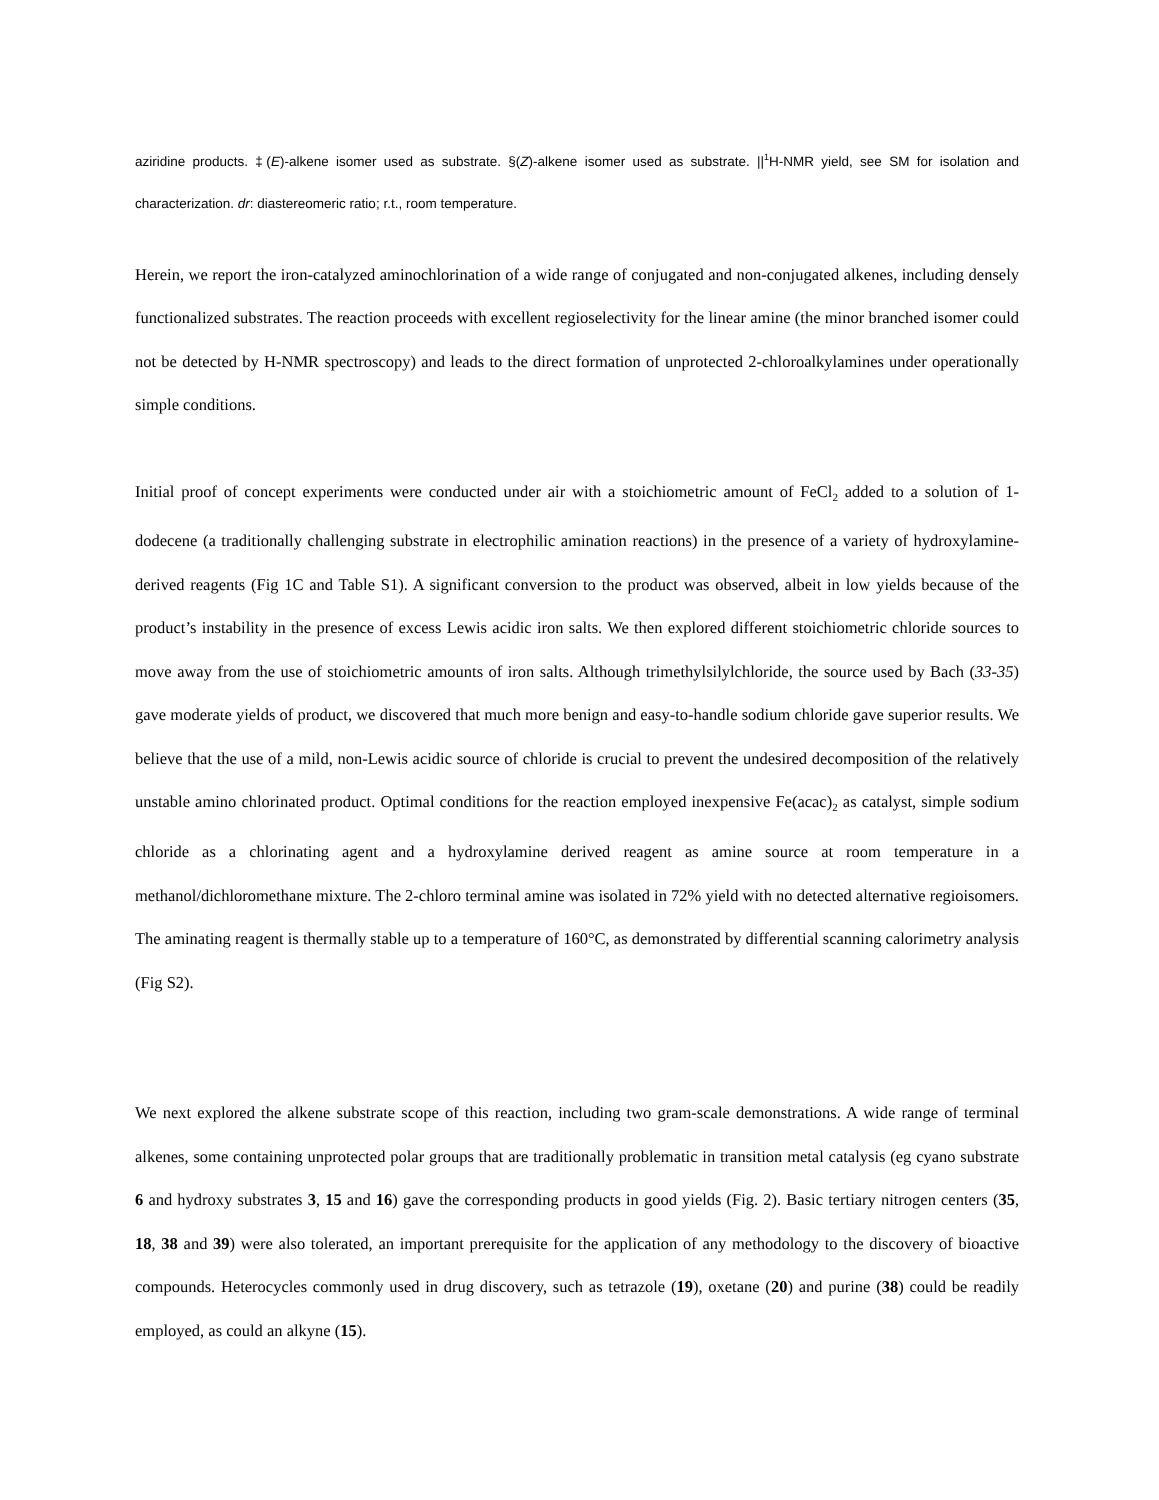aziridine products. ‡(E)-alkene isomer used as substrate. §(Z)-alkene isomer used as substrate. ||<sup>1</sup>H-NMR yield, see SM for isolation and characterization. dr: diastereomeric ratio; r.t., room temperature.
Herein, we report the iron-catalyzed aminochlorination of a wide range of conjugated and non-conjugated alkenes, including densely functionalized substrates. The reaction proceeds with excellent regioselectivity for the linear amine (the minor branched isomer could not be detected by H-NMR spectroscopy) and leads to the direct formation of unprotected 2-chloroalkylamines under operationally simple conditions.
Initial proof of concept experiments were conducted under air with a stoichiometric amount of FeCl<sub>2</sub> added to a solution of 1-dodecene (a traditionally challenging substrate in electrophilic amination reactions) in the presence of a variety of hydroxylamine-derived reagents (Fig 1C and Table S1). A significant conversion to the product was observed, albeit in low yields because of the product’s instability in the presence of excess Lewis acidic iron salts. We then explored different stoichiometric chloride sources to move away from the use of stoichiometric amounts of iron salts. Although trimethylsilylchloride, the source used by Bach (33-35) gave moderate yields of product, we discovered that much more benign and easy-to-handle sodium chloride gave superior results. We believe that the use of a mild, non-Lewis acidic source of chloride is crucial to prevent the undesired decomposition of the relatively unstable amino chlorinated product. Optimal conditions for the reaction employed inexpensive Fe(acac)<sub>2</sub> as catalyst, simple sodium chloride as a chlorinating agent and a hydroxylamine derived reagent as amine source at room temperature in a methanol/dichloromethane mixture. The 2-chloro terminal amine was isolated in 72% yield with no detected alternative regioisomers. The aminating reagent is thermally stable up to a temperature of 160°C, as demonstrated by differential scanning calorimetry analysis (Fig S2).
We next explored the alkene substrate scope of this reaction, including two gram-scale demonstrations. A wide range of terminal alkenes, some containing unprotected polar groups that are traditionally problematic in transition metal catalysis (eg cyano substrate 6 and hydroxy substrates 3, 15 and 16) gave the corresponding products in good yields (Fig. 2). Basic tertiary nitrogen centers (35, 18, 38 and 39) were also tolerated, an important prerequisite for the application of any methodology to the discovery of bioactive compounds. Heterocycles commonly used in drug discovery, such as tetrazole (19), oxetane (20) and purine (38) could be readily employed, as could an alkyne (15).